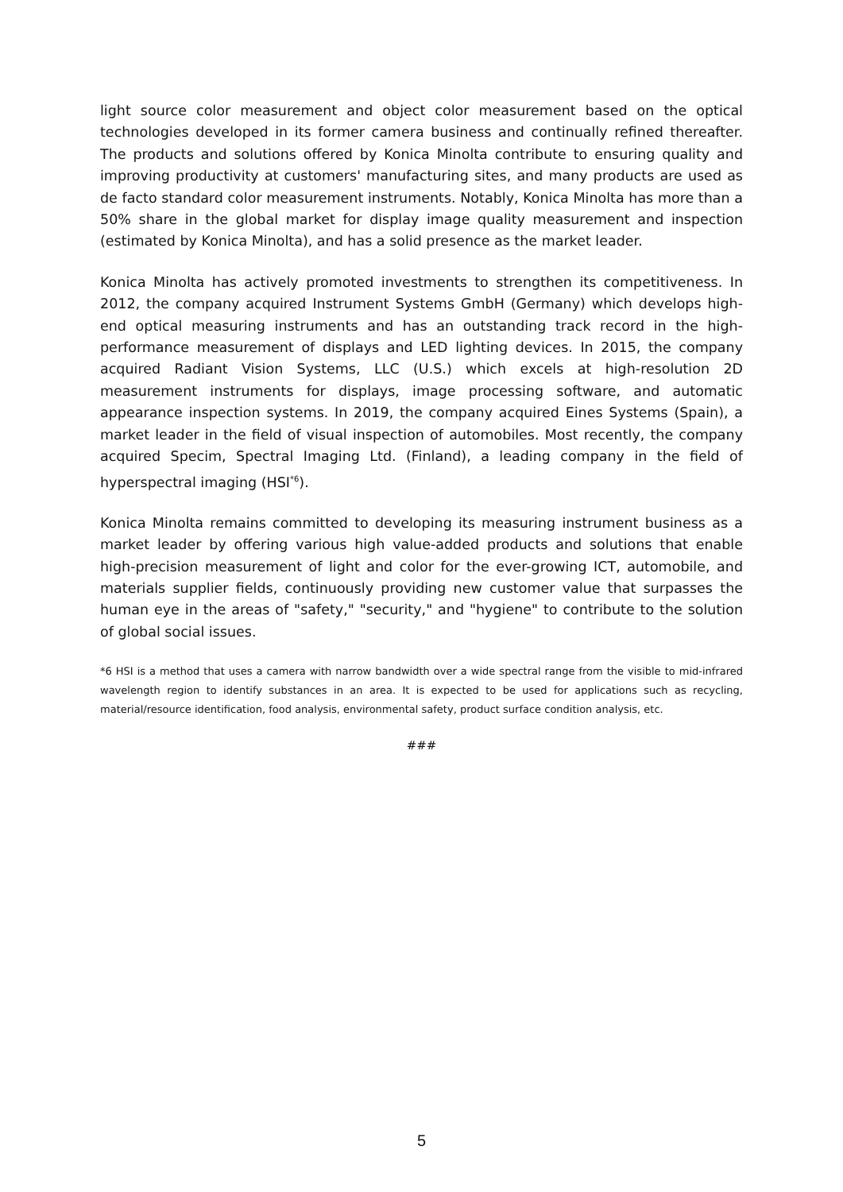light source color measurement and object color measurement based on the optical technologies developed in its former camera business and continually refined thereafter. The products and solutions offered by Konica Minolta contribute to ensuring quality and improving productivity at customers' manufacturing sites, and many products are used as de facto standard color measurement instruments. Notably, Konica Minolta has more than a 50% share in the global market for display image quality measurement and inspection (estimated by Konica Minolta), and has a solid presence as the market leader.
Konica Minolta has actively promoted investments to strengthen its competitiveness. In 2012, the company acquired Instrument Systems GmbH (Germany) which develops high-end optical measuring instruments and has an outstanding track record in the high-performance measurement of displays and LED lighting devices. In 2015, the company acquired Radiant Vision Systems, LLC (U.S.) which excels at high-resolution 2D measurement instruments for displays, image processing software, and automatic appearance inspection systems. In 2019, the company acquired Eines Systems (Spain), a market leader in the field of visual inspection of automobiles. Most recently, the company acquired Specim, Spectral Imaging Ltd. (Finland), a leading company in the field of hyperspectral imaging (HSI<sup>*6</sup>).
Konica Minolta remains committed to developing its measuring instrument business as a market leader by offering various high value-added products and solutions that enable high-precision measurement of light and color for the ever-growing ICT, automobile, and materials supplier fields, continuously providing new customer value that surpasses the human eye in the areas of "safety," "security," and "hygiene" to contribute to the solution of global social issues.
*6 HSI is a method that uses a camera with narrow bandwidth over a wide spectral range from the visible to mid-infrared wavelength region to identify substances in an area. It is expected to be used for applications such as recycling, material/resource identification, food analysis, environmental safety, product surface condition analysis, etc.
###
5